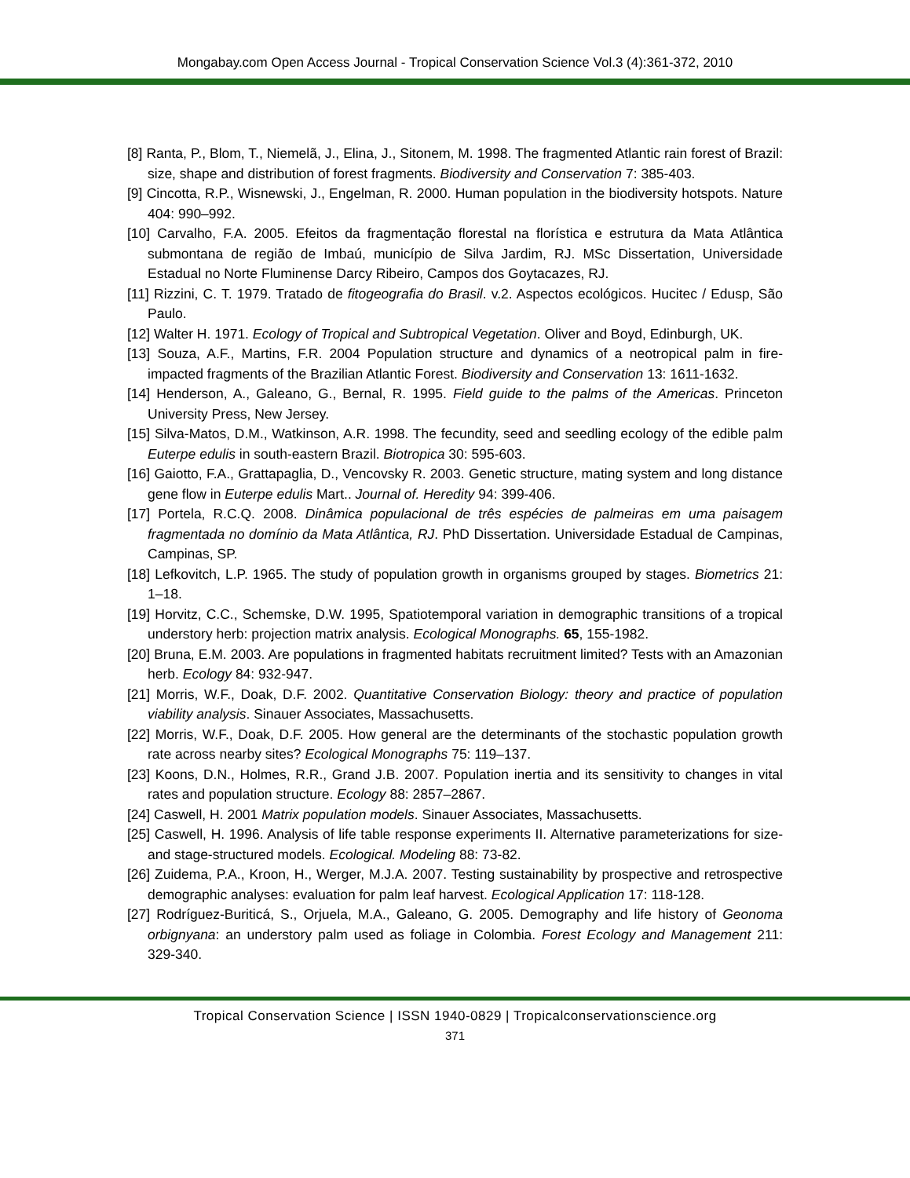Mongabay.com Open Access Journal - Tropical Conservation Science Vol.3 (4):361-372, 2010
[8] Ranta, P., Blom, T., Niemelã, J., Elina, J., Sitonem, M. 1998. The fragmented Atlantic rain forest of Brazil: size, shape and distribution of forest fragments. Biodiversity and Conservation 7: 385-403.
[9] Cincotta, R.P., Wisnewski, J., Engelman, R. 2000. Human population in the biodiversity hotspots. Nature 404: 990–992.
[10] Carvalho, F.A. 2005. Efeitos da fragmentação florestal na florística e estrutura da Mata Atlântica submontana de região de Imbaú, município de Silva Jardim, RJ. MSc Dissertation, Universidade Estadual no Norte Fluminense Darcy Ribeiro, Campos dos Goytacazes, RJ.
[11] Rizzini, C. T. 1979. Tratado de fitogeografia do Brasil. v.2. Aspectos ecológicos. Hucitec / Edusp, São Paulo.
[12] Walter H. 1971. Ecology of Tropical and Subtropical Vegetation. Oliver and Boyd, Edinburgh, UK.
[13] Souza, A.F., Martins, F.R. 2004 Population structure and dynamics of a neotropical palm in fire-impacted fragments of the Brazilian Atlantic Forest. Biodiversity and Conservation 13: 1611-1632.
[14] Henderson, A., Galeano, G., Bernal, R. 1995. Field guide to the palms of the Americas. Princeton University Press, New Jersey.
[15] Silva-Matos, D.M., Watkinson, A.R. 1998. The fecundity, seed and seedling ecology of the edible palm Euterpe edulis in south-eastern Brazil. Biotropica 30: 595-603.
[16] Gaiotto, F.A., Grattapaglia, D., Vencovsky R. 2003. Genetic structure, mating system and long distance gene flow in Euterpe edulis Mart.. Journal of. Heredity 94: 399-406.
[17] Portela, R.C.Q. 2008. Dinâmica populacional de três espécies de palmeiras em uma paisagem fragmentada no domínio da Mata Atlântica, RJ. PhD Dissertation. Universidade Estadual de Campinas, Campinas, SP.
[18] Lefkovitch, L.P. 1965. The study of population growth in organisms grouped by stages. Biometrics 21: 1–18.
[19] Horvitz, C.C., Schemske, D.W. 1995, Spatiotemporal variation in demographic transitions of a tropical understory herb: projection matrix analysis. Ecological Monographs. 65, 155-1982.
[20] Bruna, E.M. 2003. Are populations in fragmented habitats recruitment limited? Tests with an Amazonian herb. Ecology 84: 932-947.
[21] Morris, W.F., Doak, D.F. 2002. Quantitative Conservation Biology: theory and practice of population viability analysis. Sinauer Associates, Massachusetts.
[22] Morris, W.F., Doak, D.F. 2005. How general are the determinants of the stochastic population growth rate across nearby sites? Ecological Monographs 75: 119–137.
[23] Koons, D.N., Holmes, R.R., Grand J.B. 2007. Population inertia and its sensitivity to changes in vital rates and population structure. Ecology 88: 2857–2867.
[24] Caswell, H. 2001 Matrix population models. Sinauer Associates, Massachusetts.
[25] Caswell, H. 1996. Analysis of life table response experiments II. Alternative parameterizations for size- and stage-structured models. Ecological. Modeling 88: 73-82.
[26] Zuidema, P.A., Kroon, H., Werger, M.J.A. 2007. Testing sustainability by prospective and retrospective demographic analyses: evaluation for palm leaf harvest. Ecological Application 17: 118-128.
[27] Rodríguez-Buriticá, S., Orjuela, M.A., Galeano, G. 2005. Demography and life history of Geonoma orbignyana: an understory palm used as foliage in Colombia. Forest Ecology and Management 211: 329-340.
Tropical Conservation Science | ISSN 1940-0829 | Tropicalconservationscience.org
371